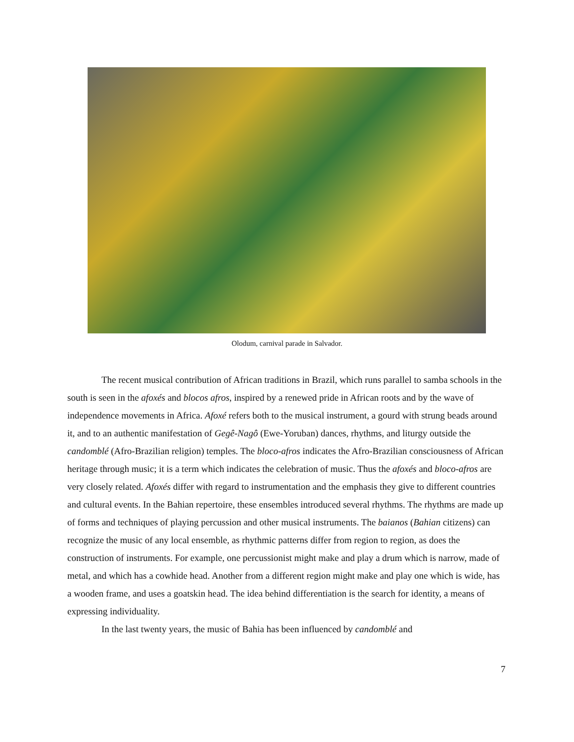Olodum, carnival parade in Salvador.
The recent musical contribution of African traditions in Brazil, which runs parallel to samba schools in the south is seen in the afoxés and blocos afros, inspired by a renewed pride in African roots and by the wave of independence movements in Africa. Afoxé refers both to the musical instrument, a gourd with strung beads around it, and to an authentic manifestation of Gegê-Nagô (Ewe-Yoruban) dances, rhythms, and liturgy outside the candomblé (Afro-Brazilian religion) temples. The bloco-afros indicates the Afro-Brazilian consciousness of African heritage through music; it is a term which indicates the celebration of music. Thus the afoxés and bloco-afros are very closely related. Afoxés differ with regard to instrumentation and the emphasis they give to different countries and cultural events. In the Bahian repertoire, these ensembles introduced several rhythms. The rhythms are made up of forms and techniques of playing percussion and other musical instruments. The baianos (Bahian citizens) can recognize the music of any local ensemble, as rhythmic patterns differ from region to region, as does the construction of instruments. For example, one percussionist might make and play a drum which is narrow, made of metal, and which has a cowhide head. Another from a different region might make and play one which is wide, has a wooden frame, and uses a goatskin head. The idea behind differentiation is the search for identity, a means of expressing individuality.
In the last twenty years, the music of Bahia has been influenced by candomblé and
7